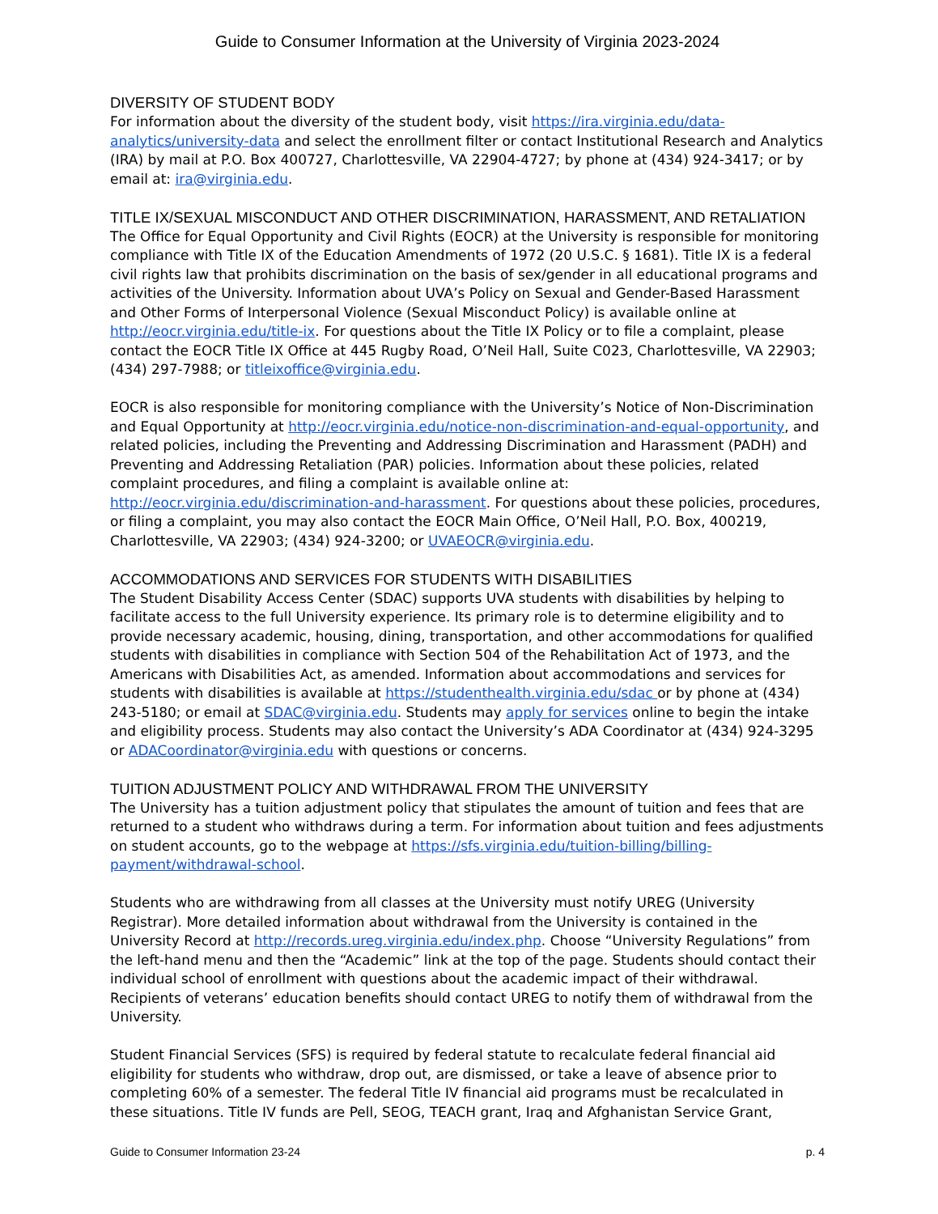Guide to Consumer Information at the University of Virginia 2023-2024
DIVERSITY OF STUDENT BODY
For information about the diversity of the student body, visit https://ira.virginia.edu/data-analytics/university-data and select the enrollment filter or contact Institutional Research and Analytics (IRA) by mail at P.O. Box 400727, Charlottesville, VA 22904-4727; by phone at (434) 924-3417; or by email at: ira@virginia.edu.
TITLE IX/SEXUAL MISCONDUCT AND OTHER DISCRIMINATION, HARASSMENT, AND RETALIATION
The Office for Equal Opportunity and Civil Rights (EOCR) at the University is responsible for monitoring compliance with Title IX of the Education Amendments of 1972 (20 U.S.C. § 1681). Title IX is a federal civil rights law that prohibits discrimination on the basis of sex/gender in all educational programs and activities of the University. Information about UVA’s Policy on Sexual and Gender-Based Harassment and Other Forms of Interpersonal Violence (Sexual Misconduct Policy) is available online at http://eocr.virginia.edu/title-ix. For questions about the Title IX Policy or to file a complaint, please contact the EOCR Title IX Office at 445 Rugby Road, O’Neil Hall, Suite C023, Charlottesville, VA 22903; (434) 297-7988; or titleixoffice@virginia.edu.
EOCR is also responsible for monitoring compliance with the University’s Notice of Non-Discrimination and Equal Opportunity at http://eocr.virginia.edu/notice-non-discrimination-and-equal-opportunity, and related policies, including the Preventing and Addressing Discrimination and Harassment (PADH) and Preventing and Addressing Retaliation (PAR) policies. Information about these policies, related complaint procedures, and filing a complaint is available online at: http://eocr.virginia.edu/discrimination-and-harassment. For questions about these policies, procedures, or filing a complaint, you may also contact the EOCR Main Office, O’Neil Hall, P.O. Box, 400219, Charlottesville, VA 22903; (434) 924-3200; or UVAEOCR@virginia.edu.
ACCOMMODATIONS AND SERVICES FOR STUDENTS WITH DISABILITIES
The Student Disability Access Center (SDAC) supports UVA students with disabilities by helping to facilitate access to the full University experience. Its primary role is to determine eligibility and to provide necessary academic, housing, dining, transportation, and other accommodations for qualified students with disabilities in compliance with Section 504 of the Rehabilitation Act of 1973, and the Americans with Disabilities Act, as amended. Information about accommodations and services for students with disabilities is available at https://studenthealth.virginia.edu/sdac or by phone at (434) 243-5180; or email at SDAC@virginia.edu. Students may apply for services online to begin the intake and eligibility process. Students may also contact the University’s ADA Coordinator at (434) 924-3295 or ADACoordinator@virginia.edu with questions or concerns.
TUITION ADJUSTMENT POLICY AND WITHDRAWAL FROM THE UNIVERSITY
The University has a tuition adjustment policy that stipulates the amount of tuition and fees that are returned to a student who withdraws during a term. For information about tuition and fees adjustments on student accounts, go to the webpage at https://sfs.virginia.edu/tuition-billing/billing-payment/withdrawal-school.
Students who are withdrawing from all classes at the University must notify UREG (University Registrar). More detailed information about withdrawal from the University is contained in the University Record at http://records.ureg.virginia.edu/index.php. Choose “University Regulations” from the left-hand menu and then the “Academic” link at the top of the page. Students should contact their individual school of enrollment with questions about the academic impact of their withdrawal. Recipients of veterans’ education benefits should contact UREG to notify them of withdrawal from the University.
Student Financial Services (SFS) is required by federal statute to recalculate federal financial aid eligibility for students who withdraw, drop out, are dismissed, or take a leave of absence prior to completing 60% of a semester. The federal Title IV financial aid programs must be recalculated in these situations. Title IV funds are Pell, SEOG, TEACH grant, Iraq and Afghanistan Service Grant,
Guide to Consumer Information 23-24 p. 4